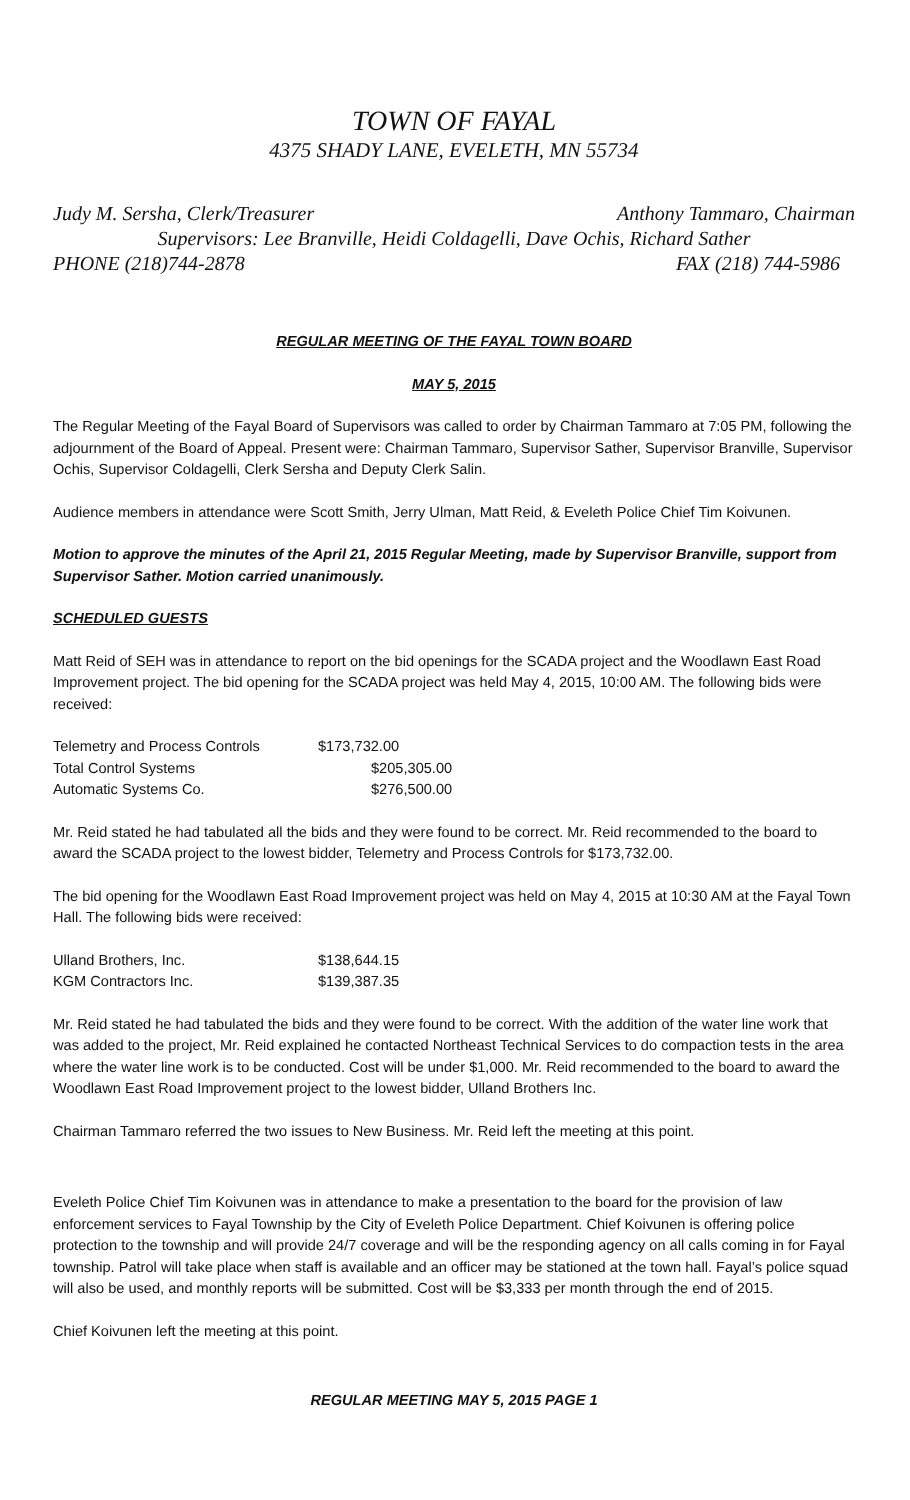TOWN OF FAYAL
4375 SHADY LANE, EVELETH, MN 55734
Judy M. Sersha, Clerk/Treasurer Anthony Tammaro, Chairman
Supervisors: Lee Branville, Heidi Coldagelli, Dave Ochis, Richard Sather
PHONE (218)744-2878 FAX (218) 744-5986
REGULAR MEETING OF THE FAYAL TOWN BOARD
MAY 5, 2015
The Regular Meeting of the Fayal Board of Supervisors was called to order by Chairman Tammaro at 7:05 PM, following the adjournment of the Board of Appeal. Present were: Chairman Tammaro, Supervisor Sather, Supervisor Branville, Supervisor Ochis, Supervisor Coldagelli, Clerk Sersha and Deputy Clerk Salin.
Audience members in attendance were Scott Smith, Jerry Ulman, Matt Reid, & Eveleth Police Chief Tim Koivunen.
Motion to approve the minutes of the April 21, 2015 Regular Meeting, made by Supervisor Branville, support from Supervisor Sather. Motion carried unanimously.
SCHEDULED GUESTS
Matt Reid of SEH was in attendance to report on the bid openings for the SCADA project and the Woodlawn East Road Improvement project. The bid opening for the SCADA project was held May 4, 2015, 10:00 AM. The following bids were received:
| Telemetry and Process Controls | $173,732.00 |
| Total Control Systems | $205,305.00 |
| Automatic Systems Co. | $276,500.00 |
Mr. Reid stated he had tabulated all the bids and they were found to be correct. Mr. Reid recommended to the board to award the SCADA project to the lowest bidder, Telemetry and Process Controls for $173,732.00.
The bid opening for the Woodlawn East Road Improvement project was held on May 4, 2015 at 10:30 AM at the Fayal Town Hall. The following bids were received:
| Ulland Brothers, Inc. | $138,644.15 |
| KGM Contractors Inc. | $139,387.35 |
Mr. Reid stated he had tabulated the bids and they were found to be correct. With the addition of the water line work that was added to the project, Mr. Reid explained he contacted Northeast Technical Services to do compaction tests in the area where the water line work is to be conducted. Cost will be under $1,000. Mr. Reid recommended to the board to award the Woodlawn East Road Improvement project to the lowest bidder, Ulland Brothers Inc.
Chairman Tammaro referred the two issues to New Business. Mr. Reid left the meeting at this point.
Eveleth Police Chief Tim Koivunen was in attendance to make a presentation to the board for the provision of law enforcement services to Fayal Township by the City of Eveleth Police Department. Chief Koivunen is offering police protection to the township and will provide 24/7 coverage and will be the responding agency on all calls coming in for Fayal township. Patrol will take place when staff is available and an officer may be stationed at the town hall. Fayal’s police squad will also be used, and monthly reports will be submitted. Cost will be $3,333 per month through the end of 2015.
Chief Koivunen left the meeting at this point.
REGULAR MEETING MAY 5, 2015 PAGE 1